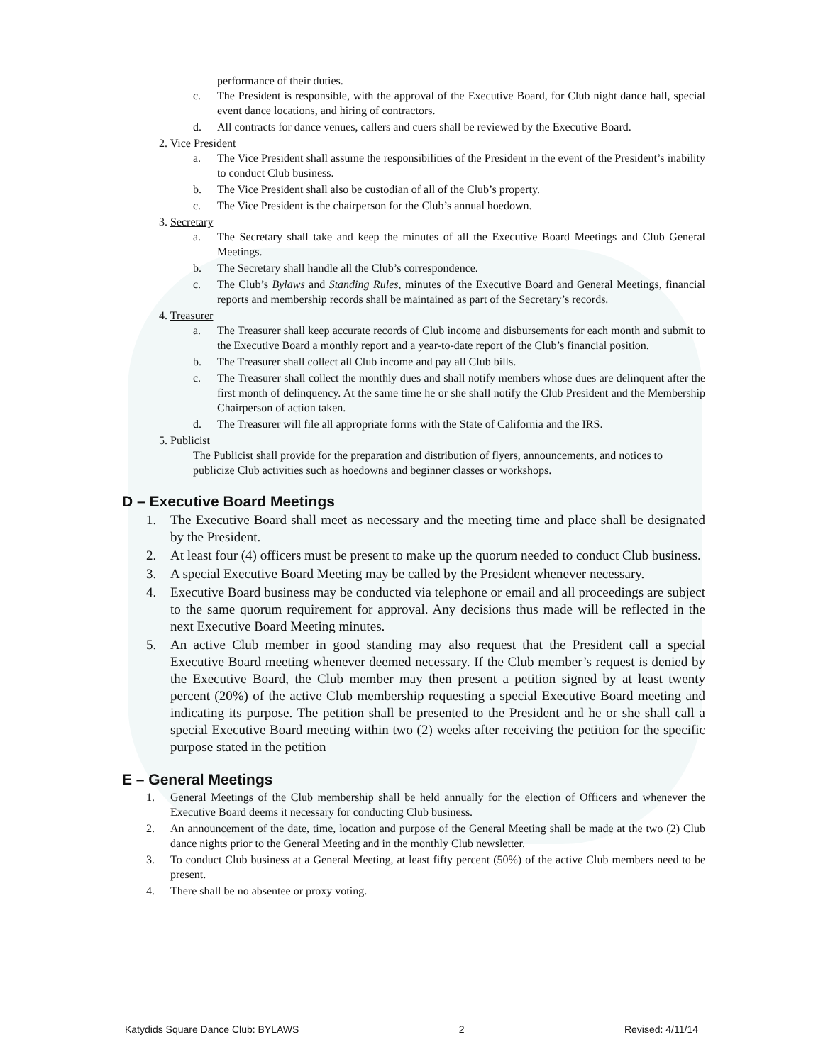performance of their duties.
c. The President is responsible, with the approval of the Executive Board, for Club night dance hall, special event dance locations, and hiring of contractors.
d. All contracts for dance venues, callers and cuers shall be reviewed by the Executive Board.
2. Vice President
a. The Vice President shall assume the responsibilities of the President in the event of the President’s inability to conduct Club business.
b. The Vice President shall also be custodian of all of the Club’s property.
c. The Vice President is the chairperson for the Club’s annual hoedown.
3. Secretary
a. The Secretary shall take and keep the minutes of all the Executive Board Meetings and Club General Meetings.
b. The Secretary shall handle all the Club’s correspondence.
c. The Club’s Bylaws and Standing Rules, minutes of the Executive Board and General Meetings, financial reports and membership records shall be maintained as part of the Secretary’s records.
4. Treasurer
a. The Treasurer shall keep accurate records of Club income and disbursements for each month and submit to the Executive Board a monthly report and a year-to-date report of the Club’s financial position.
b. The Treasurer shall collect all Club income and pay all Club bills.
c. The Treasurer shall collect the monthly dues and shall notify members whose dues are delinquent after the first month of delinquency. At the same time he or she shall notify the Club President and the Membership Chairperson of action taken.
d. The Treasurer will file all appropriate forms with the State of California and the IRS.
5. Publicist
The Publicist shall provide for the preparation and distribution of flyers, announcements, and notices to publicize Club activities such as hoedowns and beginner classes or workshops.
D – Executive Board Meetings
1. The Executive Board shall meet as necessary and the meeting time and place shall be designated by the President.
2. At least four (4) officers must be present to make up the quorum needed to conduct Club business.
3. A special Executive Board Meeting may be called by the President whenever necessary.
4. Executive Board business may be conducted via telephone or email and all proceedings are subject to the same quorum requirement for approval. Any decisions thus made will be reflected in the next Executive Board Meeting minutes.
5. An active Club member in good standing may also request that the President call a special Executive Board meeting whenever deemed necessary. If the Club member’s request is denied by the Executive Board, the Club member may then present a petition signed by at least twenty percent (20%) of the active Club membership requesting a special Executive Board meeting and indicating its purpose. The petition shall be presented to the President and he or she shall call a special Executive Board meeting within two (2) weeks after receiving the petition for the specific purpose stated in the petition
E – General Meetings
1. General Meetings of the Club membership shall be held annually for the election of Officers and whenever the Executive Board deems it necessary for conducting Club business.
2. An announcement of the date, time, location and purpose of the General Meeting shall be made at the two (2) Club dance nights prior to the General Meeting and in the monthly Club newsletter.
3. To conduct Club business at a General Meeting, at least fifty percent (50%) of the active Club members need to be present.
4. There shall be no absentee or proxy voting.
Katydids Square Dance Club: BYLAWS 2 Revised: 4/11/14